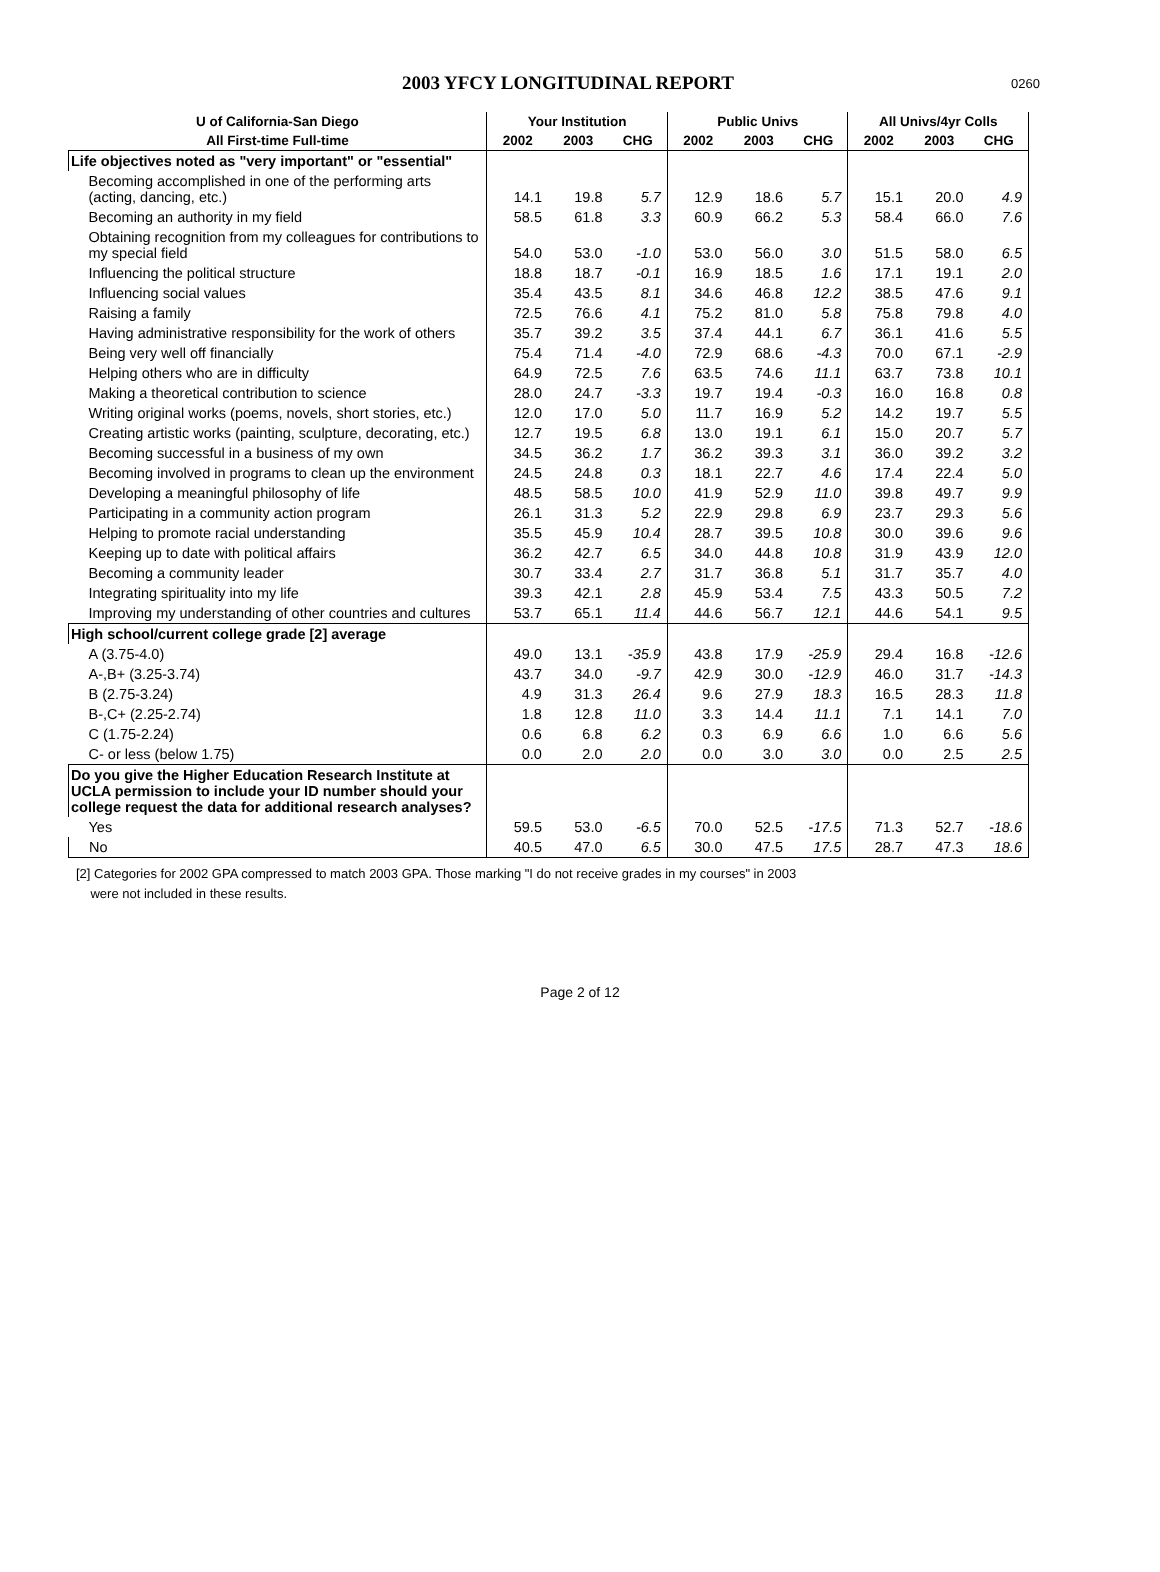2003 YFCY LONGITUDINAL REPORT
0260
| U of California-San Diego | Your Institution | | | Public Univs | | | All Univs/4yr Colls | | |
| --- | --- | --- | --- | --- | --- | --- | --- | --- | --- |
| All First-time Full-time | 2002 | 2003 | CHG | 2002 | 2003 | CHG | 2002 | 2003 | CHG |
| Life objectives noted as "very important" or "essential" | | | | | | | | | |
| Becoming accomplished in one of the performing arts (acting, dancing, etc.) | 14.1 | 19.8 | 5.7 | 12.9 | 18.6 | 5.7 | 15.1 | 20.0 | 4.9 |
| Becoming an authority in my field | 58.5 | 61.8 | 3.3 | 60.9 | 66.2 | 5.3 | 58.4 | 66.0 | 7.6 |
| Obtaining recognition from my colleagues for contributions to my special field | 54.0 | 53.0 | -1.0 | 53.0 | 56.0 | 3.0 | 51.5 | 58.0 | 6.5 |
| Influencing the political structure | 18.8 | 18.7 | -0.1 | 16.9 | 18.5 | 1.6 | 17.1 | 19.1 | 2.0 |
| Influencing social values | 35.4 | 43.5 | 8.1 | 34.6 | 46.8 | 12.2 | 38.5 | 47.6 | 9.1 |
| Raising a family | 72.5 | 76.6 | 4.1 | 75.2 | 81.0 | 5.8 | 75.8 | 79.8 | 4.0 |
| Having administrative responsibility for the work of others | 35.7 | 39.2 | 3.5 | 37.4 | 44.1 | 6.7 | 36.1 | 41.6 | 5.5 |
| Being very well off financially | 75.4 | 71.4 | -4.0 | 72.9 | 68.6 | -4.3 | 70.0 | 67.1 | -2.9 |
| Helping others who are in difficulty | 64.9 | 72.5 | 7.6 | 63.5 | 74.6 | 11.1 | 63.7 | 73.8 | 10.1 |
| Making a theoretical contribution to science | 28.0 | 24.7 | -3.3 | 19.7 | 19.4 | -0.3 | 16.0 | 16.8 | 0.8 |
| Writing original works (poems, novels, short stories, etc.) | 12.0 | 17.0 | 5.0 | 11.7 | 16.9 | 5.2 | 14.2 | 19.7 | 5.5 |
| Creating artistic works (painting, sculpture, decorating, etc.) | 12.7 | 19.5 | 6.8 | 13.0 | 19.1 | 6.1 | 15.0 | 20.7 | 5.7 |
| Becoming successful in a business of my own | 34.5 | 36.2 | 1.7 | 36.2 | 39.3 | 3.1 | 36.0 | 39.2 | 3.2 |
| Becoming involved in programs to clean up the environment | 24.5 | 24.8 | 0.3 | 18.1 | 22.7 | 4.6 | 17.4 | 22.4 | 5.0 |
| Developing a meaningful philosophy of life | 48.5 | 58.5 | 10.0 | 41.9 | 52.9 | 11.0 | 39.8 | 49.7 | 9.9 |
| Participating in a community action program | 26.1 | 31.3 | 5.2 | 22.9 | 29.8 | 6.9 | 23.7 | 29.3 | 5.6 |
| Helping to promote racial understanding | 35.5 | 45.9 | 10.4 | 28.7 | 39.5 | 10.8 | 30.0 | 39.6 | 9.6 |
| Keeping up to date with political affairs | 36.2 | 42.7 | 6.5 | 34.0 | 44.8 | 10.8 | 31.9 | 43.9 | 12.0 |
| Becoming a community leader | 30.7 | 33.4 | 2.7 | 31.7 | 36.8 | 5.1 | 31.7 | 35.7 | 4.0 |
| Integrating spirituality into my life | 39.3 | 42.1 | 2.8 | 45.9 | 53.4 | 7.5 | 43.3 | 50.5 | 7.2 |
| Improving my understanding of other countries and cultures | 53.7 | 65.1 | 11.4 | 44.6 | 56.7 | 12.1 | 44.6 | 54.1 | 9.5 |
| High school/current college grade [2] average | | | | | | | | | |
| A (3.75-4.0) | 49.0 | 13.1 | -35.9 | 43.8 | 17.9 | -25.9 | 29.4 | 16.8 | -12.6 |
| A-,B+ (3.25-3.74) | 43.7 | 34.0 | -9.7 | 42.9 | 30.0 | -12.9 | 46.0 | 31.7 | -14.3 |
| B (2.75-3.24) | 4.9 | 31.3 | 26.4 | 9.6 | 27.9 | 18.3 | 16.5 | 28.3 | 11.8 |
| B-,C+ (2.25-2.74) | 1.8 | 12.8 | 11.0 | 3.3 | 14.4 | 11.1 | 7.1 | 14.1 | 7.0 |
| C (1.75-2.24) | 0.6 | 6.8 | 6.2 | 0.3 | 6.9 | 6.6 | 1.0 | 6.6 | 5.6 |
| C- or less (below 1.75) | 0.0 | 2.0 | 2.0 | 0.0 | 3.0 | 3.0 | 0.0 | 2.5 | 2.5 |
| Do you give the Higher Education Research Institute at UCLA permission to include your ID number should your college request the data for additional research analyses? | | | | | | | | | |
| Yes | 59.5 | 53.0 | -6.5 | 70.0 | 52.5 | -17.5 | 71.3 | 52.7 | -18.6 |
| No | 40.5 | 47.0 | 6.5 | 30.0 | 47.5 | 17.5 | 28.7 | 47.3 | 18.6 |
[2] Categories for 2002 GPA compressed to match 2003 GPA. Those marking "I do not receive grades in my courses" in 2003
were not included in these results.
Page 2 of 12